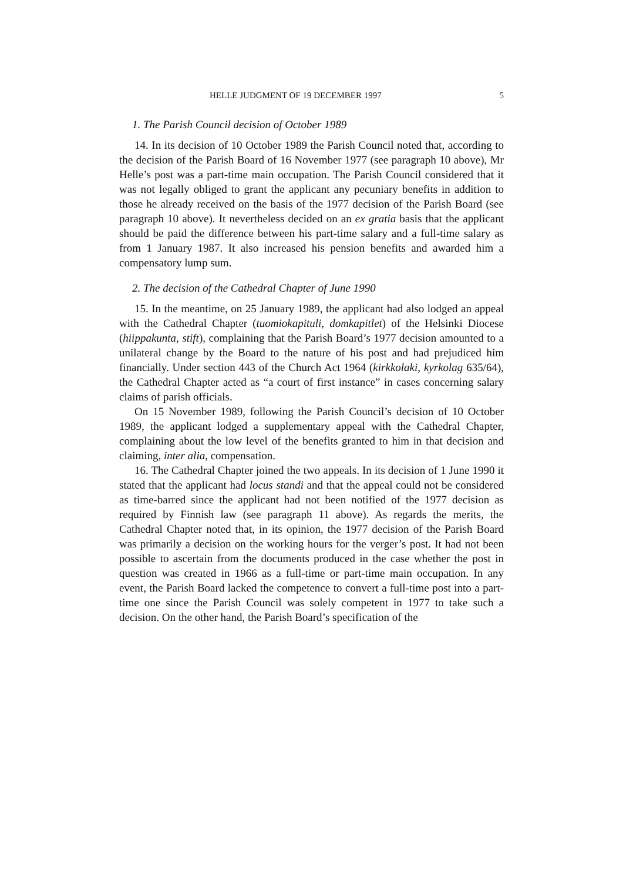HELLE JUDGMENT OF 19 DECEMBER 1997 5
1. The Parish Council decision of October 1989
14. In its decision of 10 October 1989 the Parish Council noted that, according to the decision of the Parish Board of 16 November 1977 (see paragraph 10 above), Mr Helle’s post was a part-time main occupation. The Parish Council considered that it was not legally obliged to grant the applicant any pecuniary benefits in addition to those he already received on the basis of the 1977 decision of the Parish Board (see paragraph 10 above). It nevertheless decided on an ex gratia basis that the applicant should be paid the difference between his part-time salary and a full-time salary as from 1 January 1987. It also increased his pension benefits and awarded him a compensatory lump sum.
2. The decision of the Cathedral Chapter of June 1990
15. In the meantime, on 25 January 1989, the applicant had also lodged an appeal with the Cathedral Chapter (tuomiokapituli, domkapitlet) of the Helsinki Diocese (hiippakunta, stift), complaining that the Parish Board’s 1977 decision amounted to a unilateral change by the Board to the nature of his post and had prejudiced him financially. Under section 443 of the Church Act 1964 (kirkkolaki, kyrkolag 635/64), the Cathedral Chapter acted as “a court of first instance” in cases concerning salary claims of parish officials.
On 15 November 1989, following the Parish Council’s decision of 10 October 1989, the applicant lodged a supplementary appeal with the Cathedral Chapter, complaining about the low level of the benefits granted to him in that decision and claiming, inter alia, compensation.
16. The Cathedral Chapter joined the two appeals. In its decision of 1 June 1990 it stated that the applicant had locus standi and that the appeal could not be considered as time-barred since the applicant had not been notified of the 1977 decision as required by Finnish law (see paragraph 11 above). As regards the merits, the Cathedral Chapter noted that, in its opinion, the 1977 decision of the Parish Board was primarily a decision on the working hours for the verger’s post. It had not been possible to ascertain from the documents produced in the case whether the post in question was created in 1966 as a full-time or part-time main occupation. In any event, the Parish Board lacked the competence to convert a full-time post into a part-time one since the Parish Council was solely competent in 1977 to take such a decision. On the other hand, the Parish Board’s specification of the